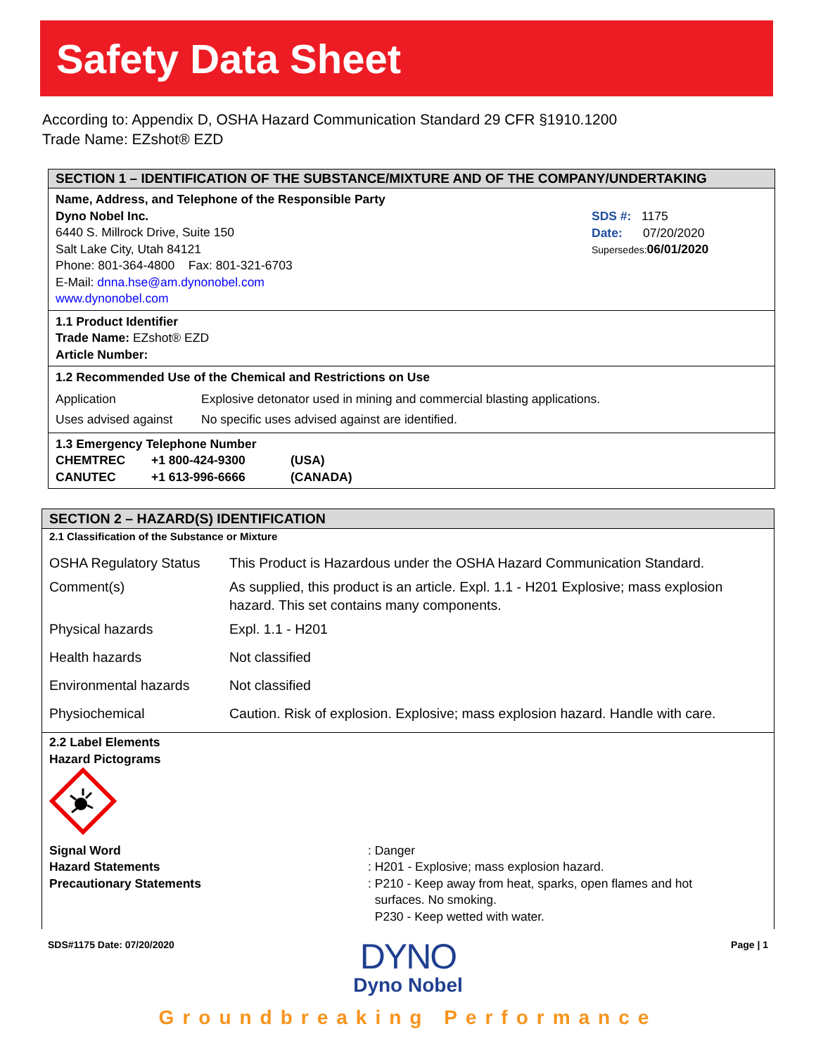Safety Data Sheet
According to: Appendix D, OSHA Hazard Communication Standard 29 CFR §1910.1200
Trade Name: EZshot® EZD
SECTION 1 – IDENTIFICATION OF THE SUBSTANCE/MIXTURE AND OF THE COMPANY/UNDERTAKING
| Name, Address, and Telephone of the Responsible Party Dyno Nobel Inc. 6440 S. Millrock Drive, Suite 150 Salt Lake City, Utah 84121 Phone: 801-364-4800 Fax: 801-321-6703 E-Mail: dnna.hse@am.dynonobel.com www.dynonobel.com | SDS #: 1175 Date: 07/20/2020 Supersedes: 06/01/2020 |
1.1 Product Identifier
Trade Name: EZshot® EZD
Article Number:
1.2 Recommended Use of the Chemical and Restrictions on Use
| Application | Explosive detonator used in mining and commercial blasting applications. |
| Uses advised against | No specific uses advised against are identified. |
1.3 Emergency Telephone Number
| CHEMTREC | +1 800-424-9300 | (USA) |
| CANUTEC | +1 613-996-6666 | (CANADA) |
SECTION 2 – HAZARD(S) IDENTIFICATION
2.1 Classification of the Substance or Mixture
| OSHA Regulatory Status | This Product is Hazardous under the OSHA Hazard Communication Standard. |
| Comment(s) | As supplied, this product is an article. Expl. 1.1 - H201 Explosive; mass explosion hazard. This set contains many components. |
| Physical hazards | Expl. 1.1 - H201 |
| Health hazards | Not classified |
| Environmental hazards | Not classified |
| Physiochemical | Caution. Risk of explosion. Explosive; mass explosion hazard. Handle with care. |
2.2 Label Elements
Hazard Pictograms
| Signal Word Hazard Statements Precautionary Statements | : Danger : H201 - Explosive; mass explosion hazard. : P210 - Keep away from heat, sparks, open flames and hot surfaces. No smoking. P230 - Keep wetted with water. |
| SDS#1175 Date: 07/20/2020 | DYNO Dyno Nobel | Page / 1 |
Groundbreaking Performance